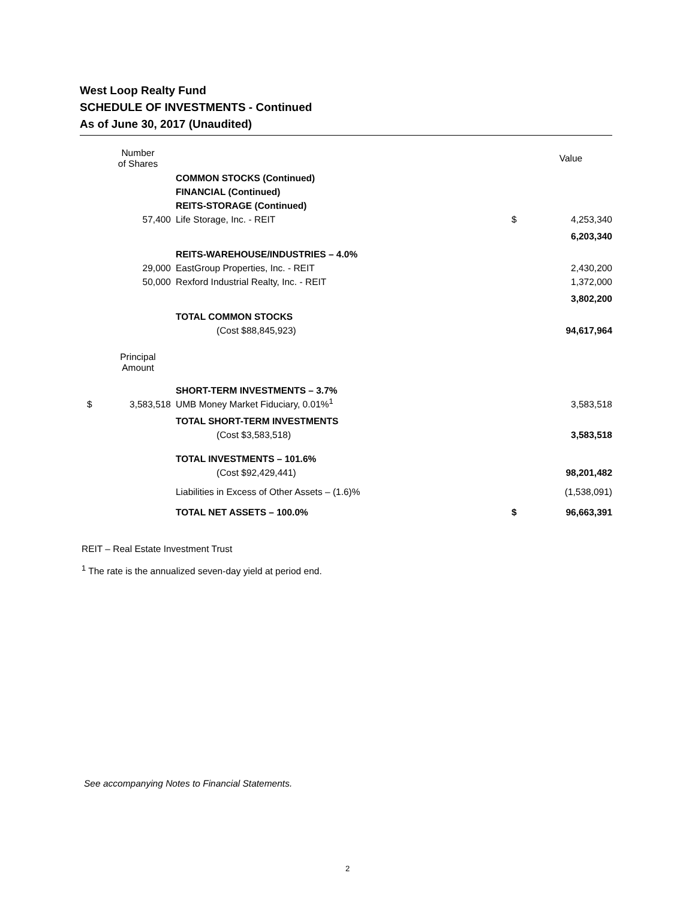West Loop Realty Fund
SCHEDULE OF INVESTMENTS - Continued
As of June 30, 2017 (Unaudited)
| | Number of Shares | | | | Value |
| | | | COMMON STOCKS (Continued) | | |
| | | | FINANCIAL (Continued) | | |
| | | | REITS-STORAGE (Continued) | | |
| | 57,400 | | Life Storage, Inc. - REIT | $ | 4,253,340 |
| | | | | | 6,203,340 |
| | | | REITS-WAREHOUSE/INDUSTRIES – 4.0% | | |
| | 29,000 | | EastGroup Properties, Inc. - REIT | | 2,430,200 |
| | 50,000 | | Rexford Industrial Realty, Inc. - REIT | | 1,372,000 |
| | | | | | 3,802,200 |
| | | | TOTAL COMMON STOCKS | | |
| | | | (Cost $88,845,923) | | 94,617,964 |
| | Principal Amount | | | | |
| | | | SHORT-TERM INVESTMENTS – 3.7% | | |
| $ | 3,583,518 | | UMB Money Market Fiduciary, 0.01%<sup>1</sup> | | 3,583,518 |
| | | | TOTAL SHORT-TERM INVESTMENTS | | |
| | | | (Cost $3,583,518) | | 3,583,518 |
| | | | TOTAL INVESTMENTS – 101.6% | | |
| | | | (Cost $92,429,441) | | 98,201,482 |
| | | | Liabilities in Excess of Other Assets – (1.6)% | | (1,538,091) |
| | | | TOTAL NET ASSETS – 100.0% | $ | 96,663,391 |
REIT – Real Estate Investment Trust
<sup>1</sup> The rate is the annualized seven-day yield at period end.
See accompanying Notes to Financial Statements.
2